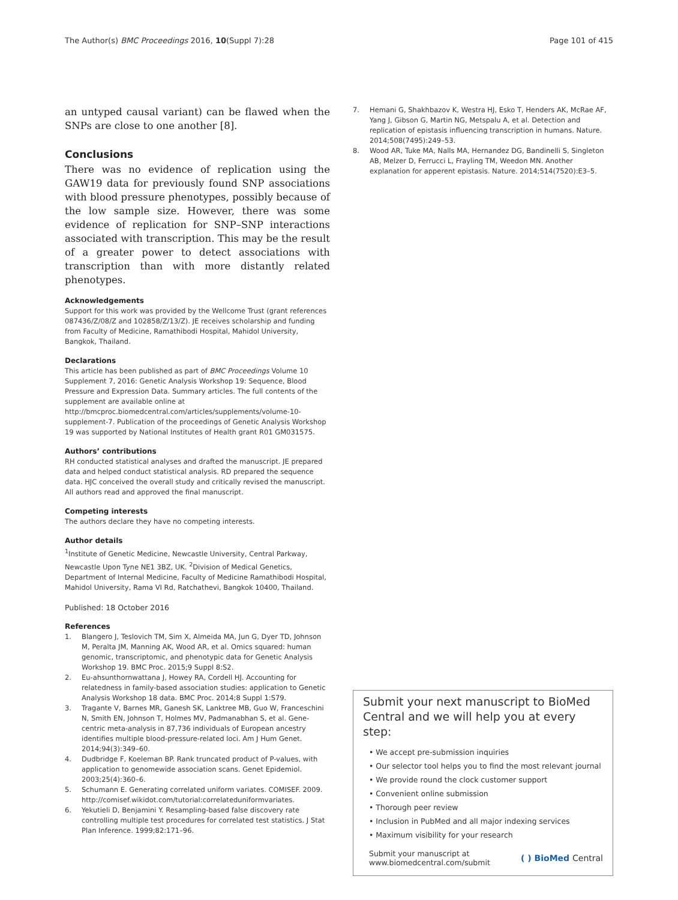The Author(s) BMC Proceedings 2016, 10(Suppl 7):28
Page 101 of 415
an untyped causal variant) can be flawed when the SNPs are close to one another [8].
Conclusions
There was no evidence of replication using the GAW19 data for previously found SNP associations with blood pressure phenotypes, possibly because of the low sample size. However, there was some evidence of replication for SNP–SNP interactions associated with transcription. This may be the result of a greater power to detect associations with transcription than with more distantly related phenotypes.
Acknowledgements
Support for this work was provided by the Wellcome Trust (grant references 087436/Z/08/Z and 102858/Z/13/Z). JE receives scholarship and funding from Faculty of Medicine, Ramathibodi Hospital, Mahidol University, Bangkok, Thailand.
Declarations
This article has been published as part of BMC Proceedings Volume 10 Supplement 7, 2016: Genetic Analysis Workshop 19: Sequence, Blood Pressure and Expression Data. Summary articles. The full contents of the supplement are available online at http://bmcproc.biomedcentral.com/articles/supplements/volume-10-supplement-7. Publication of the proceedings of Genetic Analysis Workshop 19 was supported by National Institutes of Health grant R01 GM031575.
Authors’ contributions
RH conducted statistical analyses and drafted the manuscript. JE prepared data and helped conduct statistical analysis. RD prepared the sequence data. HJC conceived the overall study and critically revised the manuscript. All authors read and approved the final manuscript.
Competing interests
The authors declare they have no competing interests.
Author details
<sup>1</sup> Institute of Genetic Medicine, Newcastle University, Central Parkway, Newcastle Upon Tyne NE1 3BZ, UK. <sup>2</sup>Division of Medical Genetics, Department of Internal Medicine, Faculty of Medicine Ramathibodi Hospital, Mahidol University, Rama VI Rd, Ratchathevi, Bangkok 10400, Thailand.
Published: 18 October 2016
References
1. Blangero J, Teslovich TM, Sim X, Almeida MA, Jun G, Dyer TD, Johnson M, Peralta JM, Manning AK, Wood AR, et al. Omics squared: human genomic, transcriptomic, and phenotypic data for Genetic Analysis Workshop 19. BMC Proc. 2015;9 Suppl 8:S2.
2. Eu-ahsunthornwattana J, Howey RA, Cordell HJ. Accounting for relatedness in family-based association studies: application to Genetic Analysis Workshop 18 data. BMC Proc. 2014;8 Suppl 1:S79.
3. Tragante V, Barnes MR, Ganesh SK, Lanktree MB, Guo W, Franceschini N, Smith EN, Johnson T, Holmes MV, Padmanabhan S, et al. Gene-centric meta-analysis in 87,736 individuals of European ancestry identifies multiple blood-pressure-related loci. Am J Hum Genet. 2014;94(3):349–60.
4. Dudbridge F, Koeleman BP. Rank truncated product of P-values, with application to genomewide association scans. Genet Epidemiol. 2003;25(4):360–6.
5. Schumann E. Generating correlated uniform variates. COMISEF. 2009. http://comisef.wikidot.com/tutorial:correlateduniformvariates.
6. Yekutieli D, Benjamini Y. Resampling-based false discovery rate controlling multiple test procedures for correlated test statistics. J Stat Plan Inference. 1999;82:171–96.
7. Hemani G, Shakhbazov K, Westra HJ, Esko T, Henders AK, McRae AF, Yang J, Gibson G, Martin NG, Metspalu A, et al. Detection and replication of epistasis influencing transcription in humans. Nature. 2014;508(7495):249–53.
8. Wood AR, Tuke MA, Nalls MA, Hernandez DG, Bandinelli S, Singleton AB, Melzer D, Ferrucci L, Frayling TM, Weedon MN. Another explanation for apperent epistasis. Nature. 2014;514(7520):E3–5.
Submit your next manuscript to BioMed Central and we will help you at every step:
• We accept pre-submission inquiries
• Our selector tool helps you to find the most relevant journal
• We provide round the clock customer support
• Convenient online submission
• Thorough peer review
• Inclusion in PubMed and all major indexing services
• Maximum visibility for your research
Submit your manuscript at
www.biomedcentral.com/submit
( ) BioMed Central